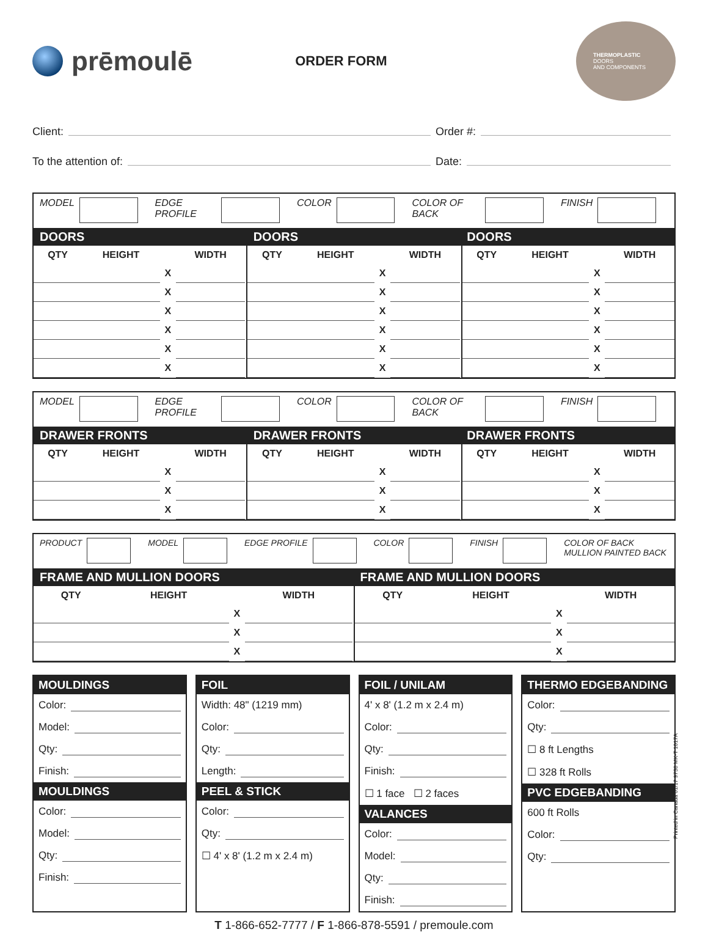prēmoulē
ORDER FORM
THERMOPLASTIC
DOORS
AND COMPONENTS
Client:
Order #:
To the attention of:
Date:
MODEL EDGE PROFILE COLOR COLOR OF BACK FINISH
DOORS DOORS DOORS
| QTY | HEIGHT | | WIDTH | | QTY | HEIGHT | | WIDTH | | QTY | HEIGHT | | WIDTH |
| | | X | | | | | X | | | | | X | |
| | | X | | | | | X | | | | | X | |
| | | X | | | | | X | | | | | X | |
| | | X | | | | | X | | | | | X | |
| | | X | | | | | X | | | | | X | |
| | | X | | | | | X | | | | | X | |
MODEL EDGE PROFILE COLOR COLOR OF BACK FINISH
DRAWER FRONTS DRAWER FRONTS DRAWER FRONTS
| QTY | HEIGHT | | WIDTH | | QTY | HEIGHT | | WIDTH | | QTY | HEIGHT | | WIDTH |
| | | X | | | | | X | | | | | X | |
| | | X | | | | | X | | | | | X | |
| | | X | | | | | X | | | | | X | |
PRODUCT MODEL EDGE PROFILE COLOR FINISH COLOR OF BACK
MULLION PAINTED BACK
FRAME AND MULLION DOORS FRAME AND MULLION DOORS
| QTY | HEIGHT | | WIDTH | | QTY | HEIGHT | | WIDTH |
| | | X | | | | | X | |
| | | X | | | | | X | |
| | | X | | | | | X | |
MOULDINGS
Color:
Model:
Qty:
Finish:
MOULDINGS
Color:
Model:
Qty:
Finish:
FOIL
Width: 48" (1219 mm)
Color:
Qty:
Length:
PEEL & STICK
Color:
Qty:
☐ 4' x 8' (1.2 m x 2.4 m)
FOIL / UNILAM
4' x 8' (1.2 m x 2.4 m)
Color:
Qty:
Finish:
☐ 1 face ☐ 2 faces
VALANCES
Color:
Model:
Qty:
Finish:
THERMO EDGEBANDING
Color:
Qty:
☐ 8 ft Lengths
☐ 328 ft Rolls
PVC EDGEBANDING
600 ft Rolls
Color:
Qty:
T 1-866-652-7777 / F 1-866-878-5591 / premoule.com
Printed in Canada 01/17 9738 MK-T 1017A